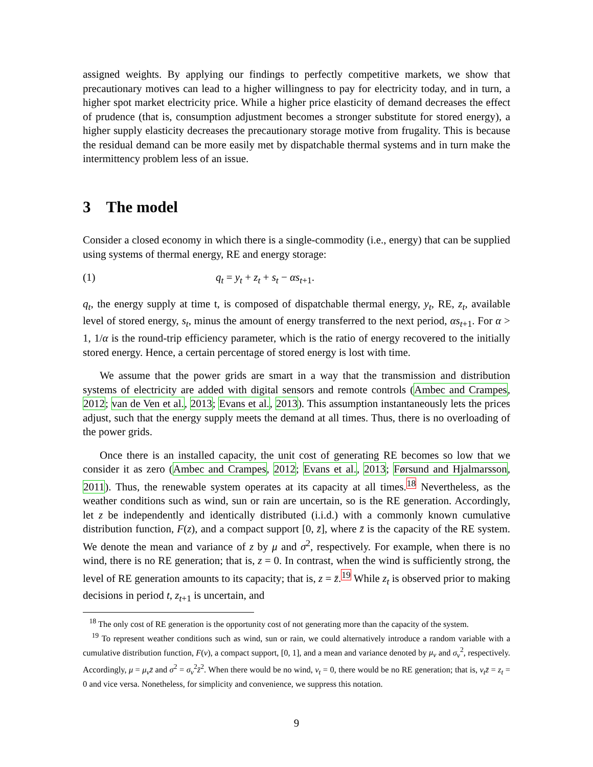assigned weights. By applying our findings to perfectly competitive markets, we show that precautionary motives can lead to a higher willingness to pay for electricity today, and in turn, a higher spot market electricity price. While a higher price elasticity of demand decreases the effect of prudence (that is, consumption adjustment becomes a stronger substitute for stored energy), a higher supply elasticity decreases the precautionary storage motive from frugality. This is because the residual demand can be more easily met by dispatchable thermal systems and in turn make the intermittency problem less of an issue.
3 The model
Consider a closed economy in which there is a single-commodity (i.e., energy) that can be supplied using systems of thermal energy, RE and energy storage:
(1) q<sub>t</sub> = y<sub>t</sub> + z<sub>t</sub> + s<sub>t</sub> − αs<sub>t+1</sub>.
q<sub>t</sub>, the energy supply at time t, is composed of dispatchable thermal energy, y<sub>t</sub>, RE, z<sub>t</sub>, available level of stored energy, s<sub>t</sub>, minus the amount of energy transferred to the next period, αs<sub>t+1</sub>. For α > 1, 1/α is the round-trip efficiency parameter, which is the ratio of energy recovered to the initially stored energy. Hence, a certain percentage of stored energy is lost with time.
We assume that the power grids are smart in a way that the transmission and distribution systems of electricity are added with digital sensors and remote controls (Ambec and Crampes, 2012; van de Ven et al., 2013; Evans et al., 2013). This assumption instantaneously lets the prices adjust, such that the energy supply meets the demand at all times. Thus, there is no overloading of the power grids.
Once there is an installed capacity, the unit cost of generating RE becomes so low that we consider it as zero (Ambec and Crampes, 2012; Evans et al., 2013; Førsund and Hjalmarsson, 2011). Thus, the renewable system operates at its capacity at all times.<sup>18</sup> Nevertheless, as the weather conditions such as wind, sun or rain are uncertain, so is the RE generation. Accordingly, let z be independently and identically distributed (i.i.d.) with a commonly known cumulative distribution function, F(z), and a compact support [0, z̄], where z̄ is the capacity of the RE system. We denote the mean and variance of z by μ and σ<sup>2</sup>, respectively. For example, when there is no wind, there is no RE generation; that is, z = 0. In contrast, when the wind is sufficiently strong, the level of RE generation amounts to its capacity; that is, z = z̄.<sup>19</sup> While z<sub>t</sub> is observed prior to making decisions in period t, z<sub>t+1</sub> is uncertain, and
<sup>18</sup> The only cost of RE generation is the opportunity cost of not generating more than the capacity of the system.
<sup>19</sup> To represent weather conditions such as wind, sun or rain, we could alternatively introduce a random variable with a cumulative distribution function, F(ν), a compact support, [0, 1], and a mean and variance denoted by μ<sub>ν</sub> and σ<sub>ν</sub><sup>2</sup>, respectively. Accordingly, μ = μ<sub>ν</sub>z̄ and σ<sup>2</sup> = σ<sub>ν</sub><sup>2</sup>z̄<sup>2</sup>. When there would be no wind, ν<sub>t</sub> = 0, there would be no RE generation; that is, ν<sub>t</sub>z̄ = z<sub>t</sub> = 0 and vice versa. Nonetheless, for simplicity and convenience, we suppress this notation.
9